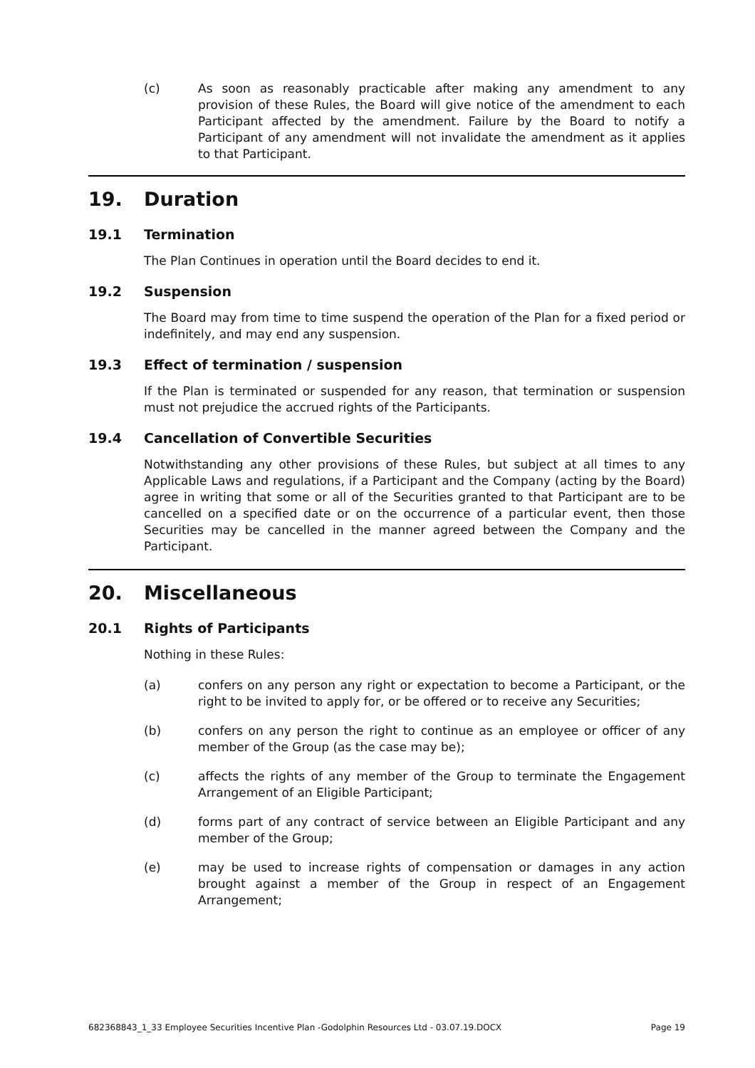(c) As soon as reasonably practicable after making any amendment to any provision of these Rules, the Board will give notice of the amendment to each Participant affected by the amendment. Failure by the Board to notify a Participant of any amendment will not invalidate the amendment as it applies to that Participant.
19. Duration
19.1 Termination
The Plan Continues in operation until the Board decides to end it.
19.2 Suspension
The Board may from time to time suspend the operation of the Plan for a fixed period or indefinitely, and may end any suspension.
19.3 Effect of termination / suspension
If the Plan is terminated or suspended for any reason, that termination or suspension must not prejudice the accrued rights of the Participants.
19.4 Cancellation of Convertible Securities
Notwithstanding any other provisions of these Rules, but subject at all times to any Applicable Laws and regulations, if a Participant and the Company (acting by the Board) agree in writing that some or all of the Securities granted to that Participant are to be cancelled on a specified date or on the occurrence of a particular event, then those Securities may be cancelled in the manner agreed between the Company and the Participant.
20. Miscellaneous
20.1 Rights of Participants
Nothing in these Rules:
(a) confers on any person any right or expectation to become a Participant, or the right to be invited to apply for, or be offered or to receive any Securities;
(b) confers on any person the right to continue as an employee or officer of any member of the Group (as the case may be);
(c) affects the rights of any member of the Group to terminate the Engagement Arrangement of an Eligible Participant;
(d) forms part of any contract of service between an Eligible Participant and any member of the Group;
(e) may be used to increase rights of compensation or damages in any action brought against a member of the Group in respect of an Engagement Arrangement;
682368843_1_33 Employee Securities Incentive Plan -Godolphin Resources Ltd - 03.07.19.DOCX Page 19